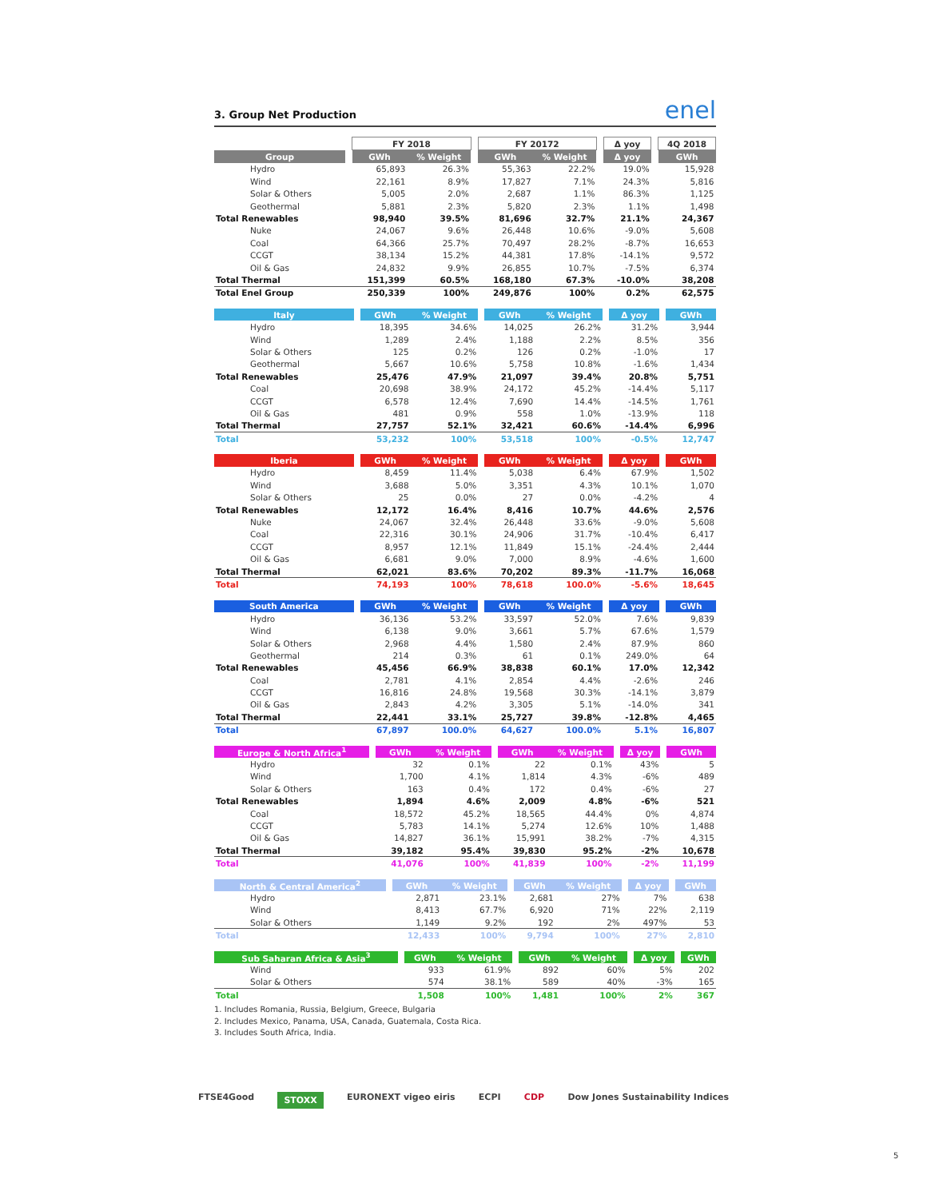3. Group Net Production enel
| | | FY 2018 | | | FY 20172 | | | Δ yoy | | 4Q 2018 |
| --- | --- | --- | --- | --- | --- | --- | --- | --- | --- | --- |
| Group | | GWh | % Weight | | GWh | % Weight | | Δ yoy | | GWh |
| Hydro | | 65,893 | 26.3% | | 55,363 | 22.2% | | 19.0% | | 15,928 |
| Wind | | 22,161 | 8.9% | | 17,827 | 7.1% | | 24.3% | | 5,816 |
| Solar & Others | | 5,005 | 2.0% | | 2,687 | 1.1% | | 86.3% | | 1,125 |
| Geothermal | | 5,881 | 2.3% | | 5,820 | 2.3% | | 1.1% | | 1,498 |
| Total Renewables | | 98,940 | 39.5% | | 81,696 | 32.7% | | 21.1% | | 24,367 |
| Nuke | | 24,067 | 9.6% | | 26,448 | 10.6% | | -9.0% | | 5,608 |
| Coal | | 64,366 | 25.7% | | 70,497 | 28.2% | | -8.7% | | 16,653 |
| CCGT | | 38,134 | 15.2% | | 44,381 | 17.8% | | -14.1% | | 9,572 |
| Oil & Gas | | 24,832 | 9.9% | | 26,855 | 10.7% | | -7.5% | | 6,374 |
| Total Thermal | | 151,399 | 60.5% | | 168,180 | 67.3% | | -10.0% | | 38,208 |
| Total Enel Group | | 250,339 | 100% | | 249,876 | 100% | | 0.2% | | 62,575 |
| Italy | | GWh | % Weight | | GWh | % Weight | | Δ yoy | | GWh |
| --- | --- | --- | --- | --- | --- | --- | --- | --- | --- | --- |
| Hydro | | 18,395 | 34.6% | | 14,025 | 26.2% | | 31.2% | | 3,944 |
| Wind | | 1,289 | 2.4% | | 1,188 | 2.2% | | 8.5% | | 356 |
| Solar & Others | | 125 | 0.2% | | 126 | 0.2% | | -1.0% | | 17 |
| Geothermal | | 5,667 | 10.6% | | 5,758 | 10.8% | | -1.6% | | 1,434 |
| Total Renewables | | 25,476 | 47.9% | | 21,097 | 39.4% | | 20.8% | | 5,751 |
| Coal | | 20,698 | 38.9% | | 24,172 | 45.2% | | -14.4% | | 5,117 |
| CCGT | | 6,578 | 12.4% | | 7,690 | 14.4% | | -14.5% | | 1,761 |
| Oil & Gas | | 481 | 0.9% | | 558 | 1.0% | | -13.9% | | 118 |
| Total Thermal | | 27,757 | 52.1% | | 32,421 | 60.6% | | -14.4% | | 6,996 |
| Total | | 53,232 | 100% | | 53,518 | 100% | | -0.5% | | 12,747 |
| Iberia | | GWh | % Weight | | GWh | % Weight | | Δ yoy | | GWh |
| --- | --- | --- | --- | --- | --- | --- | --- | --- | --- | --- |
| Hydro | | 8,459 | 11.4% | | 5,038 | 6.4% | | 67.9% | | 1,502 |
| Wind | | 3,688 | 5.0% | | 3,351 | 4.3% | | 10.1% | | 1,070 |
| Solar & Others | | 25 | 0.0% | | 27 | 0.0% | | -4.2% | | 4 |
| Total Renewables | | 12,172 | 16.4% | | 8,416 | 10.7% | | 44.6% | | 2,576 |
| Nuke | | 24,067 | 32.4% | | 26,448 | 33.6% | | -9.0% | | 5,608 |
| Coal | | 22,316 | 30.1% | | 24,906 | 31.7% | | -10.4% | | 6,417 |
| CCGT | | 8,957 | 12.1% | | 11,849 | 15.1% | | -24.4% | | 2,444 |
| Oil & Gas | | 6,681 | 9.0% | | 7,000 | 8.9% | | -4.6% | | 1,600 |
| Total Thermal | | 62,021 | 83.6% | | 70,202 | 89.3% | | -11.7% | | 16,068 |
| Total | | 74,193 | 100% | | 78,618 | 100.0% | | -5.6% | | 18,645 |
| South America | | GWh | % Weight | | GWh | % Weight | | Δ yoy | | GWh |
| --- | --- | --- | --- | --- | --- | --- | --- | --- | --- | --- |
| Hydro | | 36,136 | 53.2% | | 33,597 | 52.0% | | 7.6% | | 9,839 |
| Wind | | 6,138 | 9.0% | | 3,661 | 5.7% | | 67.6% | | 1,579 |
| Solar & Others | | 2,968 | 4.4% | | 1,580 | 2.4% | | 87.9% | | 860 |
| Geothermal | | 214 | 0.3% | | 61 | 0.1% | | 249.0% | | 64 |
| Total Renewables | | 45,456 | 66.9% | | 38,838 | 60.1% | | 17.0% | | 12,342 |
| Coal | | 2,781 | 4.1% | | 2,854 | 4.4% | | -2.6% | | 246 |
| CCGT | | 16,816 | 24.8% | | 19,568 | 30.3% | | -14.1% | | 3,879 |
| Oil & Gas | | 2,843 | 4.2% | | 3,305 | 5.1% | | -14.0% | | 341 |
| Total Thermal | | 22,441 | 33.1% | | 25,727 | 39.8% | | -12.8% | | 4,465 |
| Total | | 67,897 | 100.0% | | 64,627 | 100.0% | | 5.1% | | 16,807 |
| Europe & North Africa<sup>1</sup> | | GWh | % Weight | | GWh | % Weight | | Δ yoy | | GWh |
| --- | --- | --- | --- | --- | --- | --- | --- | --- | --- | --- |
| Hydro | | 32 | 0.1% | | 22 | 0.1% | | 43% | | 5 |
| Wind | | 1,700 | 4.1% | | 1,814 | 4.3% | | -6% | | 489 |
| Solar & Others | | 163 | 0.4% | | 172 | 0.4% | | -6% | | 27 |
| Total Renewables | | 1,894 | 4.6% | | 2,009 | 4.8% | | -6% | | 521 |
| Coal | | 18,572 | 45.2% | | 18,565 | 44.4% | | 0% | | 4,874 |
| CCGT | | 5,783 | 14.1% | | 5,274 | 12.6% | | 10% | | 1,488 |
| Oil & Gas | | 14,827 | 36.1% | | 15,991 | 38.2% | | -7% | | 4,315 |
| Total Thermal | | 39,182 | 95.4% | | 39,830 | 95.2% | | -2% | | 10,678 |
| Total | | 41,076 | 100% | | 41,839 | 100% | | -2% | | 11,199 |
| North & Central America<sup>2</sup> | | GWh | % Weight | | GWh | % Weight | | Δ yoy | | GWh |
| --- | --- | --- | --- | --- | --- | --- | --- | --- | --- | --- |
| Hydro | | 2,871 | 23.1% | | 2,681 | 27% | | 7% | | 638 |
| Wind | | 8,413 | 67.7% | | 6,920 | 71% | | 22% | | 2,119 |
| Solar & Others | | 1,149 | 9.2% | | 192 | 2% | | 497% | | 53 |
| Total | | 12,433 | 100% | | 9,794 | 100% | | 27% | | 2,810 |
| Sub Saharan Africa & Asia<sup>3</sup> | | GWh | % Weight | | GWh | % Weight | | Δ yoy | | GWh |
| --- | --- | --- | --- | --- | --- | --- | --- | --- | --- | --- |
| Wind | | 933 | 61.9% | | 892 | 60% | | 5% | | 202 |
| Solar & Others | | 574 | 38.1% | | 589 | 40% | | -3% | | 165 |
| Total | | 1,508 | 100% | | 1,481 | 100% | | 2% | | 367 |
1. Includes Romania, Russia, Belgium, Greece, Bulgaria
2. Includes Mexico, Panama, USA, Canada, Guatemala, Costa Rica.
3. Includes South Africa, India.
FTSE4Good STOXX EURONEXT vigeo eiris ECPI CDP Dow Jones Sustainability Indices
5